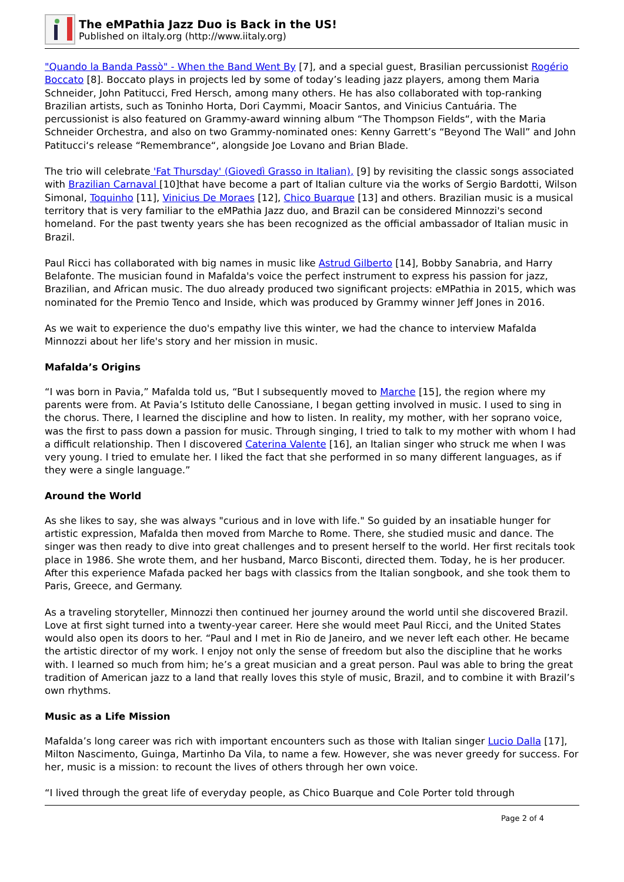The eMPathia Jazz Duo is Back in the US!
Published on iItaly.org (http://www.iitaly.org)
"Quando la Banda Passò" - When the Band Went By [7], and a special guest, Brasilian percussionist Rogério Boccato [8]. Boccato plays in projects led by some of today’s leading jazz players, among them Maria Schneider, John Patitucci, Fred Hersch, among many others. He has also collaborated with top-ranking Brazilian artists, such as Toninho Horta, Dori Caymmi, Moacir Santos, and Vinicius Cantuária. The percussionist is also featured on Grammy-award winning album “The Thompson Fields“, with the Maria Schneider Orchestra, and also on two Grammy-nominated ones: Kenny Garrett’s “Beyond The Wall” and John Patitucci‘s release “Remembrance“, alongside Joe Lovano and Brian Blade.
The trio will celebrate 'Fat Thursday' (Giovedì Grasso in Italian), [9] by revisiting the classic songs associated with Brazilian Carnaval [10]that have become a part of Italian culture via the works of Sergio Bardotti, Wilson Simonal, Toquinho [11], Vinicius De Moraes [12], Chico Buarque [13] and others. Brazilian music is a musical territory that is very familiar to the eMPathia Jazz duo, and Brazil can be considered Minnozzi's second homeland. For the past twenty years she has been recognized as the official ambassador of Italian music in Brazil.
Paul Ricci has collaborated with big names in music like Astrud Gilberto [14], Bobby Sanabria, and Harry Belafonte. The musician found in Mafalda's voice the perfect instrument to express his passion for jazz, Brazilian, and African music. The duo already produced two significant projects: eMPathia in 2015, which was nominated for the Premio Tenco and Inside, which was produced by Grammy winner Jeff Jones in 2016.
As we wait to experience the duo's empathy live this winter, we had the chance to interview Mafalda Minnozzi about her life's story and her mission in music.
Mafalda’s Origins
“I was born in Pavia,” Mafalda told us, “But I subsequently moved to Marche [15], the region where my parents were from. At Pavia’s Istituto delle Canossiane, I began getting involved in music. I used to sing in the chorus. There, I learned the discipline and how to listen. In reality, my mother, with her soprano voice, was the first to pass down a passion for music. Through singing, I tried to talk to my mother with whom I had a difficult relationship. Then I discovered Caterina Valente [16], an Italian singer who struck me when I was very young. I tried to emulate her. I liked the fact that she performed in so many different languages, as if they were a single language.”
Around the World
As she likes to say, she was always "curious and in love with life." So guided by an insatiable hunger for artistic expression, Mafalda then moved from Marche to Rome. There, she studied music and dance. The singer was then ready to dive into great challenges and to present herself to the world. Her first recitals took place in 1986. She wrote them, and her husband, Marco Bisconti, directed them. Today, he is her producer. After this experience Mafada packed her bags with classics from the Italian songbook, and she took them to Paris, Greece, and Germany.
As a traveling storyteller, Minnozzi then continued her journey around the world until she discovered Brazil. Love at first sight turned into a twenty-year career. Here she would meet Paul Ricci, and the United States would also open its doors to her. “Paul and I met in Rio de Janeiro, and we never left each other. He became the artistic director of my work. I enjoy not only the sense of freedom but also the discipline that he works with. I learned so much from him; he’s a great musician and a great person. Paul was able to bring the great tradition of American jazz to a land that really loves this style of music, Brazil, and to combine it with Brazil’s own rhythms.
Music as a Life Mission
Mafalda’s long career was rich with important encounters such as those with Italian singer Lucio Dalla [17], Milton Nascimento, Guinga, Martinho Da Vila, to name a few. However, she was never greedy for success. For her, music is a mission: to recount the lives of others through her own voice.
“I lived through the great life of everyday people, as Chico Buarque and Cole Porter told through
Page 2 of 4